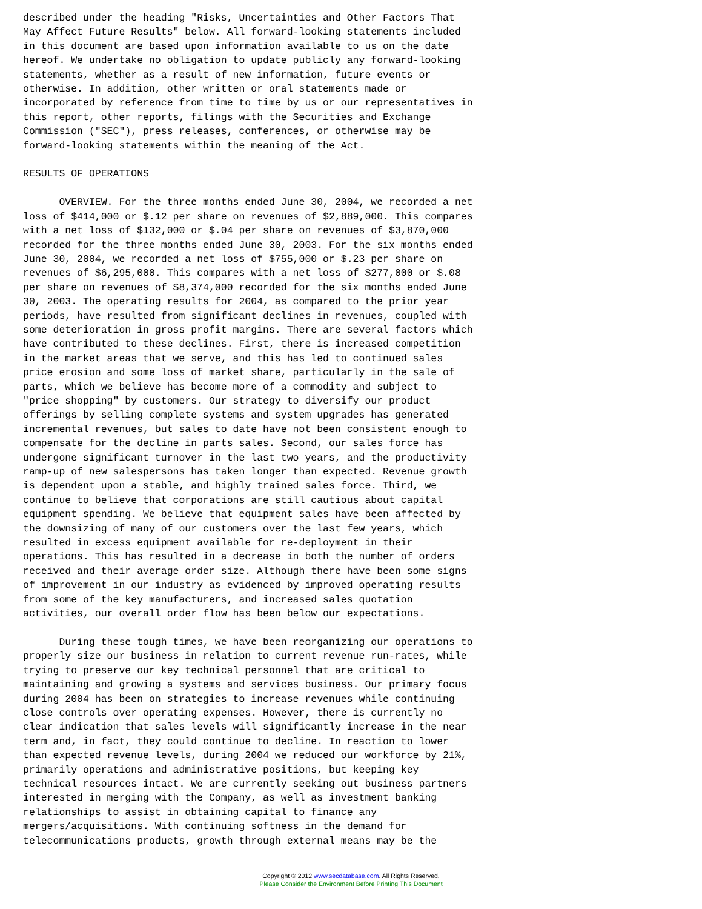described under the heading "Risks, Uncertainties and Other Factors That
May Affect Future Results" below. All forward-looking statements included
in this document are based upon information available to us on the date
hereof. We undertake no obligation to update publicly any forward-looking
statements, whether as a result of new information, future events or
otherwise. In addition, other written or oral statements made or
incorporated by reference from time to time by us or our representatives in
this report, other reports, filings with the Securities and Exchange
Commission ("SEC"), press releases, conferences, or otherwise may be
forward-looking statements within the meaning of the Act.

RESULTS OF OPERATIONS

      OVERVIEW. For the three months ended June 30, 2004, we recorded a net
loss of $414,000 or $.12 per share on revenues of $2,889,000. This compares
with a net loss of $132,000 or $.04 per share on revenues of $3,870,000
recorded for the three months ended June 30, 2003. For the six months ended
June 30, 2004, we recorded a net loss of $755,000 or $.23 per share on
revenues of $6,295,000. This compares with a net loss of $277,000 or $.08
per share on revenues of $8,374,000 recorded for the six months ended June
30, 2003. The operating results for 2004, as compared to the prior year
periods, have resulted from significant declines in revenues, coupled with
some deterioration in gross profit margins. There are several factors which
have contributed to these declines. First, there is increased competition
in the market areas that we serve, and this has led to continued sales
price erosion and some loss of market share, particularly in the sale of
parts, which we believe has become more of a commodity and subject to
"price shopping" by customers. Our strategy to diversify our product
offerings by selling complete systems and system upgrades has generated
incremental revenues, but sales to date have not been consistent enough to
compensate for the decline in parts sales. Second, our sales force has
undergone significant turnover in the last two years, and the productivity
ramp-up of new salespersons has taken longer than expected. Revenue growth
is dependent upon a stable, and highly trained sales force. Third, we
continue to believe that corporations are still cautious about capital
equipment spending. We believe that equipment sales have been affected by
the downsizing of many of our customers over the last few years, which
resulted in excess equipment available for re-deployment in their
operations. This has resulted in a decrease in both the number of orders
received and their average order size. Although there have been some signs
of improvement in our industry as evidenced by improved operating results
from some of the key manufacturers, and increased sales quotation
activities, our overall order flow has been below our expectations.

      During these tough times, we have been reorganizing our operations to
properly size our business in relation to current revenue run-rates, while
trying to preserve our key technical personnel that are critical to
maintaining and growing a systems and services business. Our primary focus
during 2004 has been on strategies to increase revenues while continuing
close controls over operating expenses. However, there is currently no
clear indication that sales levels will significantly increase in the near
term and, in fact, they could continue to decline. In reaction to lower
than expected revenue levels, during 2004 we reduced our workforce by 21%,
primarily operations and administrative positions, but keeping key
technical resources intact. We are currently seeking out business partners
interested in merging with the Company, as well as investment banking
relationships to assist in obtaining capital to finance any
mergers/acquisitions. With continuing softness in the demand for
telecommunications products, growth through external means may be the
Copyright © 2012 www.secdatabase.com. All Rights Reserved.
Please Consider the Environment Before Printing This Document